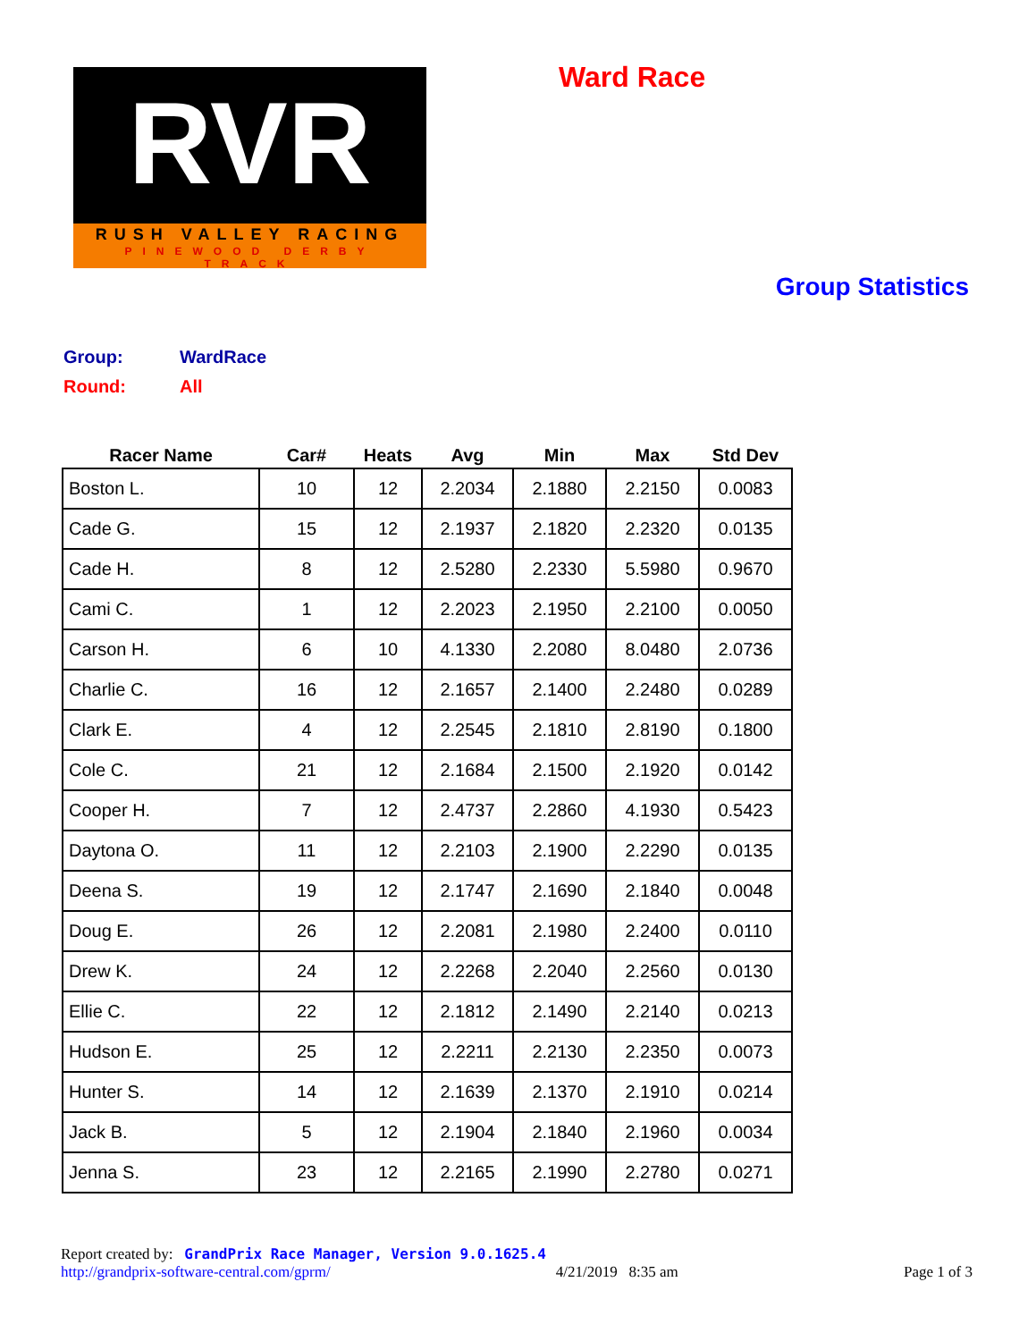RVR
RUSH VALLEY RACING
PINEWOOD DERBY TRACK
Ward Race
Group Statistics
| Group: | WardRace |
| Round: | All |
| Racer Name | Car# | Heats | Avg | Min | Max | Std Dev |
| --- | --- | --- | --- | --- | --- | --- |
| Boston L. | 10 | 12 | 2.2034 | 2.1880 | 2.2150 | 0.0083 |
| Cade G. | 15 | 12 | 2.1937 | 2.1820 | 2.2320 | 0.0135 |
| Cade H. | 8 | 12 | 2.5280 | 2.2330 | 5.5980 | 0.9670 |
| Cami C. | 1 | 12 | 2.2023 | 2.1950 | 2.2100 | 0.0050 |
| Carson H. | 6 | 10 | 4.1330 | 2.2080 | 8.0480 | 2.0736 |
| Charlie C. | 16 | 12 | 2.1657 | 2.1400 | 2.2480 | 0.0289 |
| Clark E. | 4 | 12 | 2.2545 | 2.1810 | 2.8190 | 0.1800 |
| Cole C. | 21 | 12 | 2.1684 | 2.1500 | 2.1920 | 0.0142 |
| Cooper H. | 7 | 12 | 2.4737 | 2.2860 | 4.1930 | 0.5423 |
| Daytona O. | 11 | 12 | 2.2103 | 2.1900 | 2.2290 | 0.0135 |
| Deena S. | 19 | 12 | 2.1747 | 2.1690 | 2.1840 | 0.0048 |
| Doug E. | 26 | 12 | 2.2081 | 2.1980 | 2.2400 | 0.0110 |
| Drew K. | 24 | 12 | 2.2268 | 2.2040 | 2.2560 | 0.0130 |
| Ellie C. | 22 | 12 | 2.1812 | 2.1490 | 2.2140 | 0.0213 |
| Hudson E. | 25 | 12 | 2.2211 | 2.2130 | 2.2350 | 0.0073 |
| Hunter S. | 14 | 12 | 2.1639 | 2.1370 | 2.1910 | 0.0214 |
| Jack B. | 5 | 12 | 2.1904 | 2.1840 | 2.1960 | 0.0034 |
| Jenna S. | 23 | 12 | 2.2165 | 2.1990 | 2.2780 | 0.0271 |
Report created by: GrandPrix Race Manager, Version 9.0.1625.4
http://grandprix-software-central.com/gprm/ 4/21/2019 8:35 am Page 1 of 3